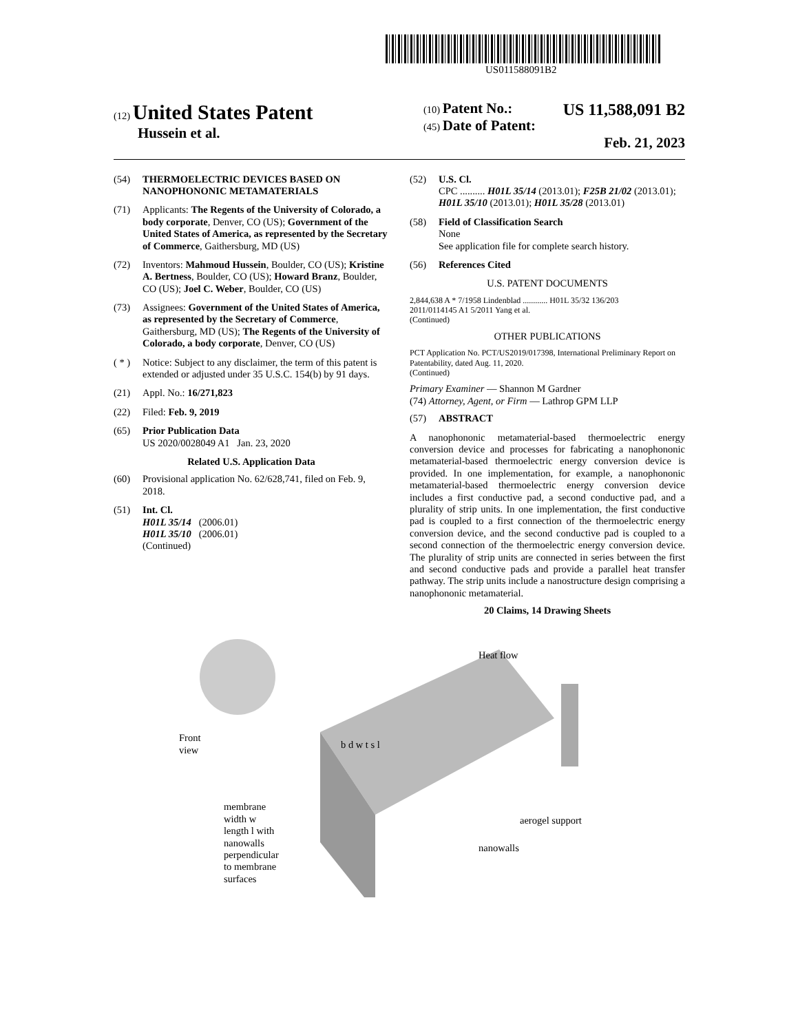US011588091B2
(12) United States Patent
Hussein et al.
(10) Patent No.: US 11,588,091 B2
(45) Date of Patent: Feb. 21, 2023
(54) THERMOELECTRIC DEVICES BASED ON NANOPHONONIC METAMATERIALS
(71) Applicants: The Regents of the University of Colorado, a body corporate, Denver, CO (US); Government of the United States of America, as represented by the Secretary of Commerce, Gaithersburg, MD (US)
(72) Inventors: Mahmoud Hussein, Boulder, CO (US); Kristine A. Bertness, Boulder, CO (US); Howard Branz, Boulder, CO (US); Joel C. Weber, Boulder, CO (US)
(73) Assignees: Government of the United States of America, as represented by the Secretary of Commerce, Gaithersburg, MD (US); The Regents of the University of Colorado, a body corporate, Denver, CO (US)
( * )
Notice: Subject to any disclaimer, the term of this patent is extended or adjusted under 35 U.S.C. 154(b) by 91 days.
(21) Appl. No.: 16/271,823
(22) Filed: Feb. 9, 2019
(65) Prior Publication Data
US 2020/0028049 A1 Jan. 23, 2020
Related U.S. Application Data
(60) Provisional application No. 62/628,741, filed on Feb. 9, 2018.
(51) Int. Cl.
H01L 35/14 (2006.01)
H01L 35/10 (2006.01)
(Continued)
(52) U.S. Cl.
CPC .......... H01L 35/14 (2013.01); F25B 21/02 (2013.01); H01L 35/10 (2013.01); H01L 35/28 (2013.01)
(58) Field of Classification Search
None
See application file for complete search history.
(56) References Cited
U.S. PATENT DOCUMENTS
2,844,638 A * 7/1958 Lindenblad ............ H01L 35/32 136/203
2011/0114145 A1 5/2011 Yang et al.
(Continued)
OTHER PUBLICATIONS
PCT Application No. PCT/US2019/017398, International Preliminary Report on Patentability, dated Aug. 11, 2020.
(Continued)
Primary Examiner — Shannon M Gardner
(74) Attorney, Agent, or Firm — Lathrop GPM LLP
(57) ABSTRACT
A nanophononic metamaterial-based thermoelectric energy conversion device and processes for fabricating a nanophononic metamaterial-based thermoelectric energy conversion device is provided. In one implementation, for example, a nanophononic metamaterial-based thermoelectric energy conversion device includes a first conductive pad, a second conductive pad, and a plurality of strip units. In one implementation, the first conductive pad is coupled to a first connection of the thermoelectric energy conversion device, and the second conductive pad is coupled to a second connection of the thermoelectric energy conversion device. The plurality of strip units are connected in series between the first and second conductive pads and provide a parallel heat transfer pathway. The strip units include a nanostructure design comprising a nanophononic metamaterial.
20 Claims, 14 Drawing Sheets
Heat flow
Front
view
b d w t s l
membrane
width w
length l with
nanowalls
perpendicular
to membrane
surfaces
aerogel support
nanowalls